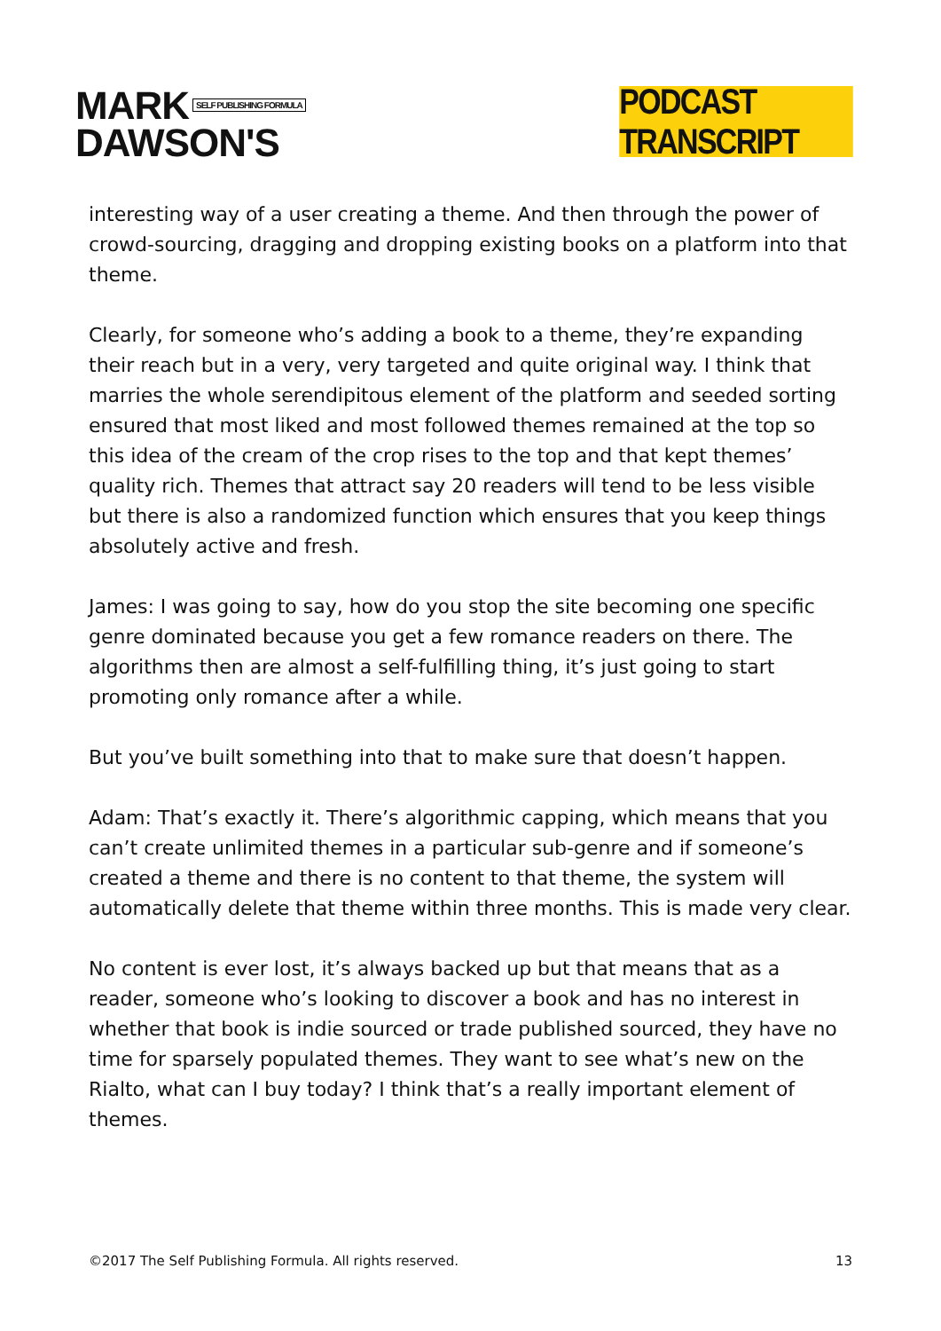MARK SELF PUBLISHING FORMULA
DAWSON'S
PODCAST TRANSCRIPT
interesting way of a user creating a theme. And then through the power of crowd-sourcing, dragging and dropping existing books on a platform into that theme.
Clearly, for someone who’s adding a book to a theme, they’re expanding their reach but in a very, very targeted and quite original way. I think that marries the whole serendipitous element of the platform and seeded sorting ensured that most liked and most followed themes remained at the top so this idea of the cream of the crop rises to the top and that kept themes’ quality rich. Themes that attract say 20 readers will tend to be less visible but there is also a randomized function which ensures that you keep things absolutely active and fresh.
James: I was going to say, how do you stop the site becoming one specific genre dominated because you get a few romance readers on there. The algorithms then are almost a self-fulfilling thing, it’s just going to start promoting only romance after a while.
But you’ve built something into that to make sure that doesn’t happen.
Adam: That’s exactly it. There’s algorithmic capping, which means that you can’t create unlimited themes in a particular sub-genre and if someone’s created a theme and there is no content to that theme, the system will automatically delete that theme within three months. This is made very clear.
No content is ever lost, it’s always backed up but that means that as a reader, someone who’s looking to discover a book and has no interest in whether that book is indie sourced or trade published sourced, they have no time for sparsely populated themes. They want to see what’s new on the Rialto, what can I buy today? I think that’s a really important element of themes.
©2017 The Self Publishing Formula. All rights reserved. 13